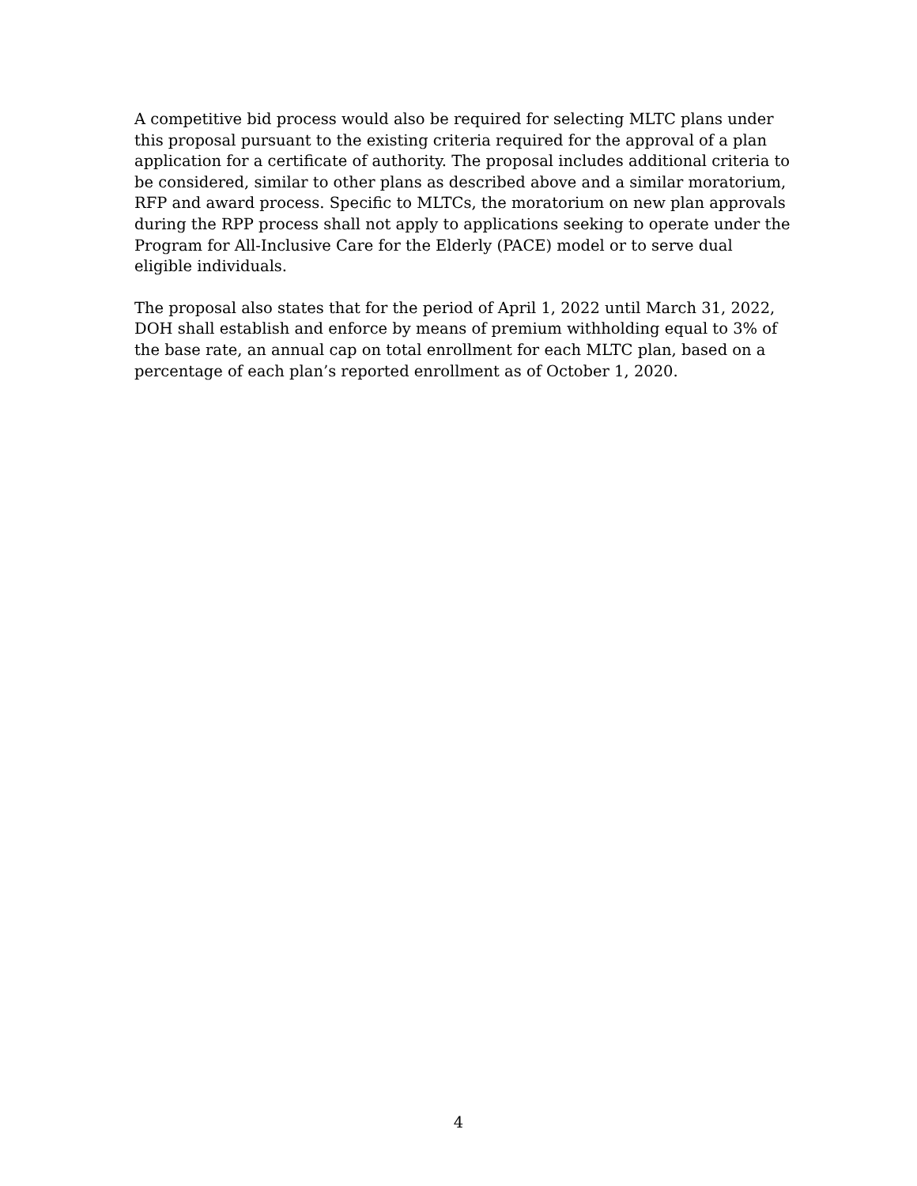A competitive bid process would also be required for selecting MLTC plans under this proposal pursuant to the existing criteria required for the approval of a plan application for a certificate of authority. The proposal includes additional criteria to be considered, similar to other plans as described above and a similar moratorium, RFP and award process. Specific to MLTCs, the moratorium on new plan approvals during the RPP process shall not apply to applications seeking to operate under the Program for All-Inclusive Care for the Elderly (PACE) model or to serve dual eligible individuals.
The proposal also states that for the period of April 1, 2022 until March 31, 2022, DOH shall establish and enforce by means of premium withholding equal to 3% of the base rate, an annual cap on total enrollment for each MLTC plan, based on a percentage of each plan’s reported enrollment as of October 1, 2020.
4